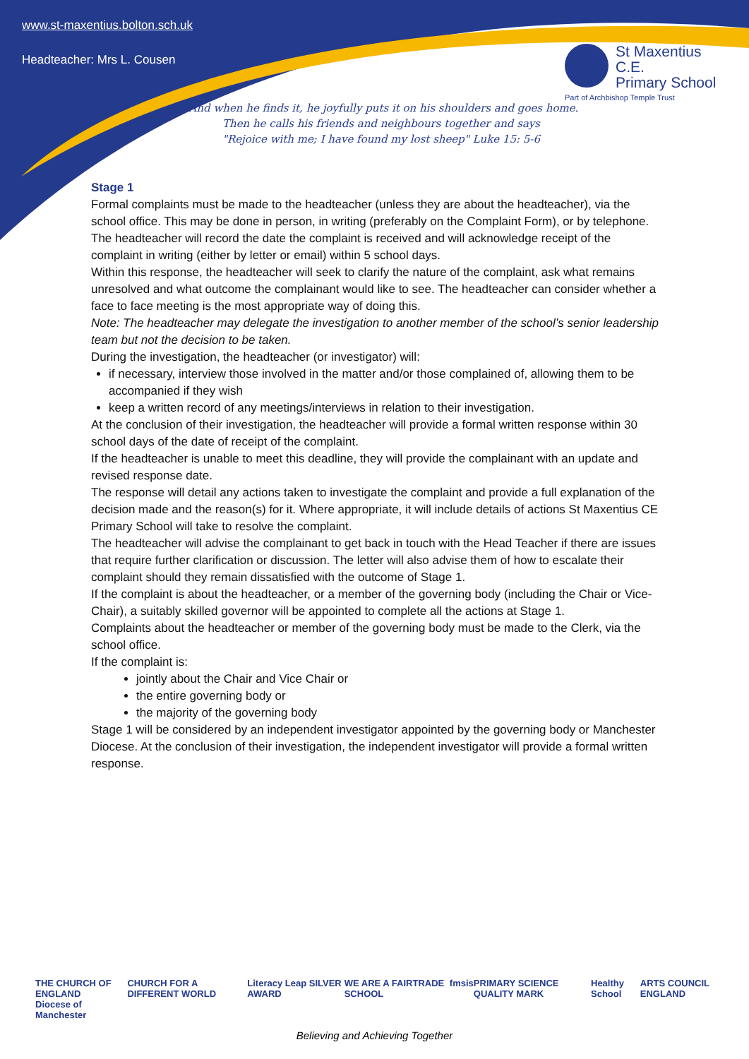www.st-maxentius.bolton.sch.uk
Headteacher: Mrs L. Cousen
St Maxentius C.E.
Primary School
Part of Archbishop Temple Trust
"And when he finds it, he joyfully puts it on his shoulders and goes home.
Then he calls his friends and neighbours together and says
"Rejoice with me; I have found my lost sheep" Luke 15: 5-6
Stage 1
Formal complaints must be made to the headteacher (unless they are about the headteacher), via the school office. This may be done in person, in writing (preferably on the Complaint Form), or by telephone.
The headteacher will record the date the complaint is received and will acknowledge receipt of the complaint in writing (either by letter or email) within 5 school days.
Within this response, the headteacher will seek to clarify the nature of the complaint, ask what remains unresolved and what outcome the complainant would like to see. The headteacher can consider whether a face to face meeting is the most appropriate way of doing this.
Note: The headteacher may delegate the investigation to another member of the school’s senior leadership team but not the decision to be taken.
During the investigation, the headteacher (or investigator) will:
if necessary, interview those involved in the matter and/or those complained of, allowing them to be accompanied if they wish
keep a written record of any meetings/interviews in relation to their investigation.
At the conclusion of their investigation, the headteacher will provide a formal written response within 30 school days of the date of receipt of the complaint.
If the headteacher is unable to meet this deadline, they will provide the complainant with an update and revised response date.
The response will detail any actions taken to investigate the complaint and provide a full explanation of the decision made and the reason(s) for it. Where appropriate, it will include details of actions St Maxentius CE Primary School will take to resolve the complaint.
The headteacher will advise the complainant to get back in touch with the Head Teacher if there are issues that require further clarification or discussion. The letter will also advise them of how to escalate their complaint should they remain dissatisfied with the outcome of Stage 1.
If the complaint is about the headteacher, or a member of the governing body (including the Chair or Vice-Chair), a suitably skilled governor will be appointed to complete all the actions at Stage 1.
Complaints about the headteacher or member of the governing body must be made to the Clerk, via the school office.
If the complaint is:
jointly about the Chair and Vice Chair or
the entire governing body or
the majority of the governing body
Stage 1 will be considered by an independent investigator appointed by the governing body or Manchester Diocese. At the conclusion of their investigation, the independent investigator will provide a formal written response.
THE CHURCH OF ENGLAND
Diocese of Manchester CHURCH FOR A DIFFERENT WORLD Literacy Leap SILVER AWARD WE ARE A FAIRTRADE SCHOOL fmsis PRIMARY SCIENCE QUALITY MARK Healthy School ARTS COUNCIL ENGLAND
Believing and Achieving Together